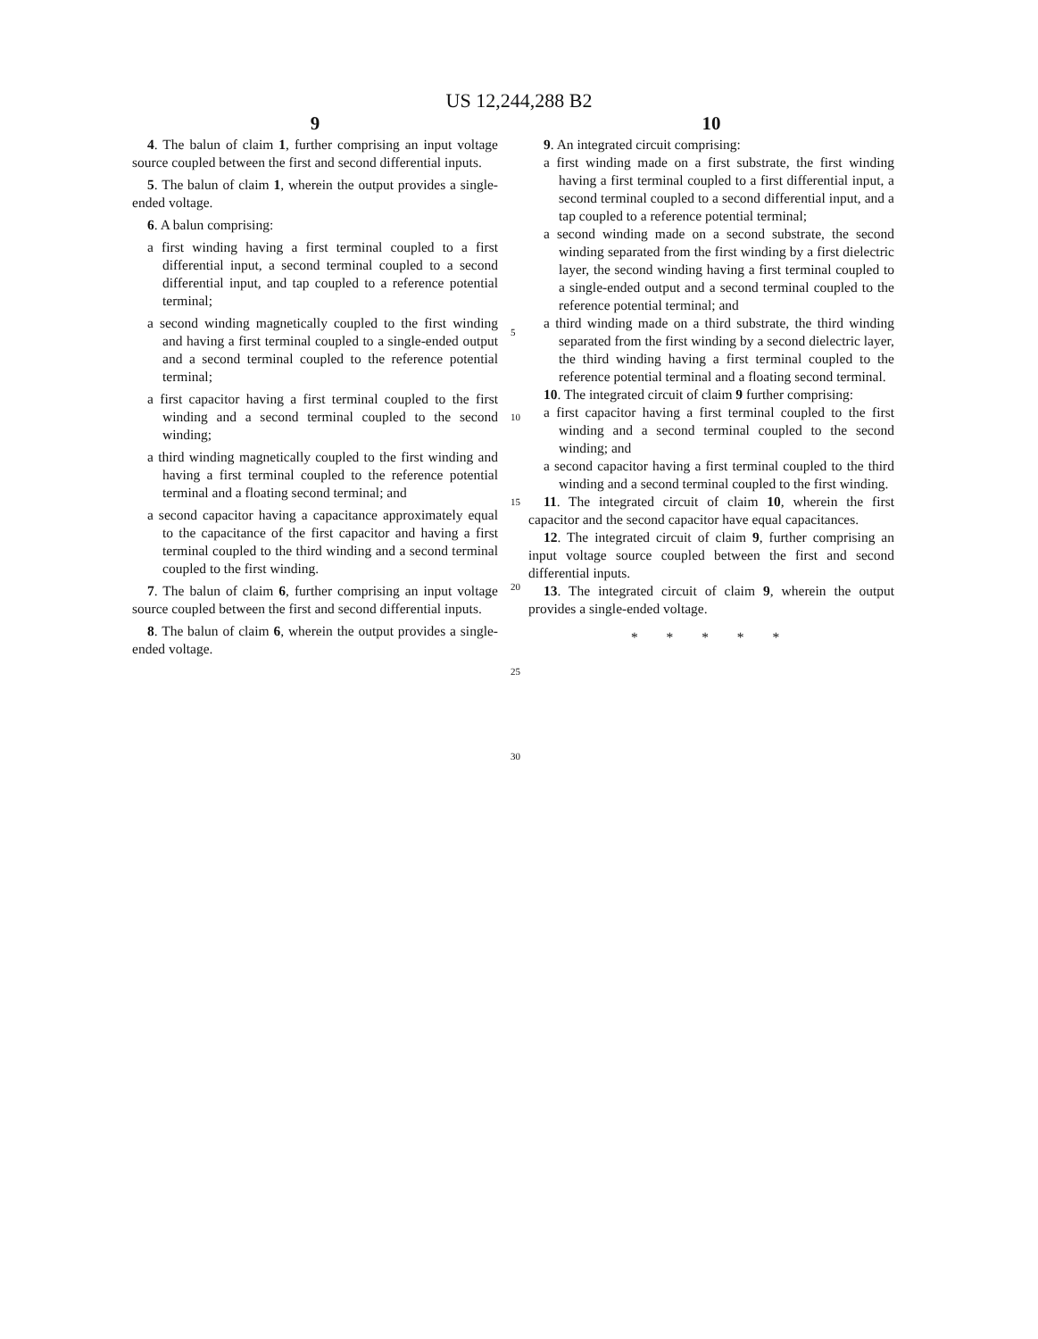US 12,244,288 B2
9
4. The balun of claim 1, further comprising an input voltage source coupled between the first and second differential inputs.
5. The balun of claim 1, wherein the output provides a single-ended voltage.
6. A balun comprising:
a first winding having a first terminal coupled to a first differential input, a second terminal coupled to a second differential input, and tap coupled to a reference potential terminal;
a second winding magnetically coupled to the first winding and having a first terminal coupled to a single-ended output and a second terminal coupled to the reference potential terminal;
a first capacitor having a first terminal coupled to the first winding and a second terminal coupled to the second winding;
a third winding magnetically coupled to the first winding and having a first terminal coupled to the reference potential terminal and a floating second terminal; and
a second capacitor having a capacitance approximately equal to the capacitance of the first capacitor and having a first terminal coupled to the third winding and a second terminal coupled to the first winding.
7. The balun of claim 6, further comprising an input voltage source coupled between the first and second differential inputs.
8. The balun of claim 6, wherein the output provides a single-ended voltage.
5
10
15
20
25
30
10
9. An integrated circuit comprising:
a first winding made on a first substrate, the first winding having a first terminal coupled to a first differential input, a second terminal coupled to a second differential input, and a tap coupled to a reference potential terminal;
a second winding made on a second substrate, the second winding separated from the first winding by a first dielectric layer, the second winding having a first terminal coupled to a single-ended output and a second terminal coupled to the reference potential terminal; and
a third winding made on a third substrate, the third winding separated from the first winding by a second dielectric layer, the third winding having a first terminal coupled to the reference potential terminal and a floating second terminal.
10. The integrated circuit of claim 9 further comprising:
a first capacitor having a first terminal coupled to the first winding and a second terminal coupled to the second winding; and
a second capacitor having a first terminal coupled to the third winding and a second terminal coupled to the first winding.
11. The integrated circuit of claim 10, wherein the first capacitor and the second capacitor have equal capacitances.
12. The integrated circuit of claim 9, further comprising an input voltage source coupled between the first and second differential inputs.
13. The integrated circuit of claim 9, wherein the output provides a single-ended voltage.
* * * * *